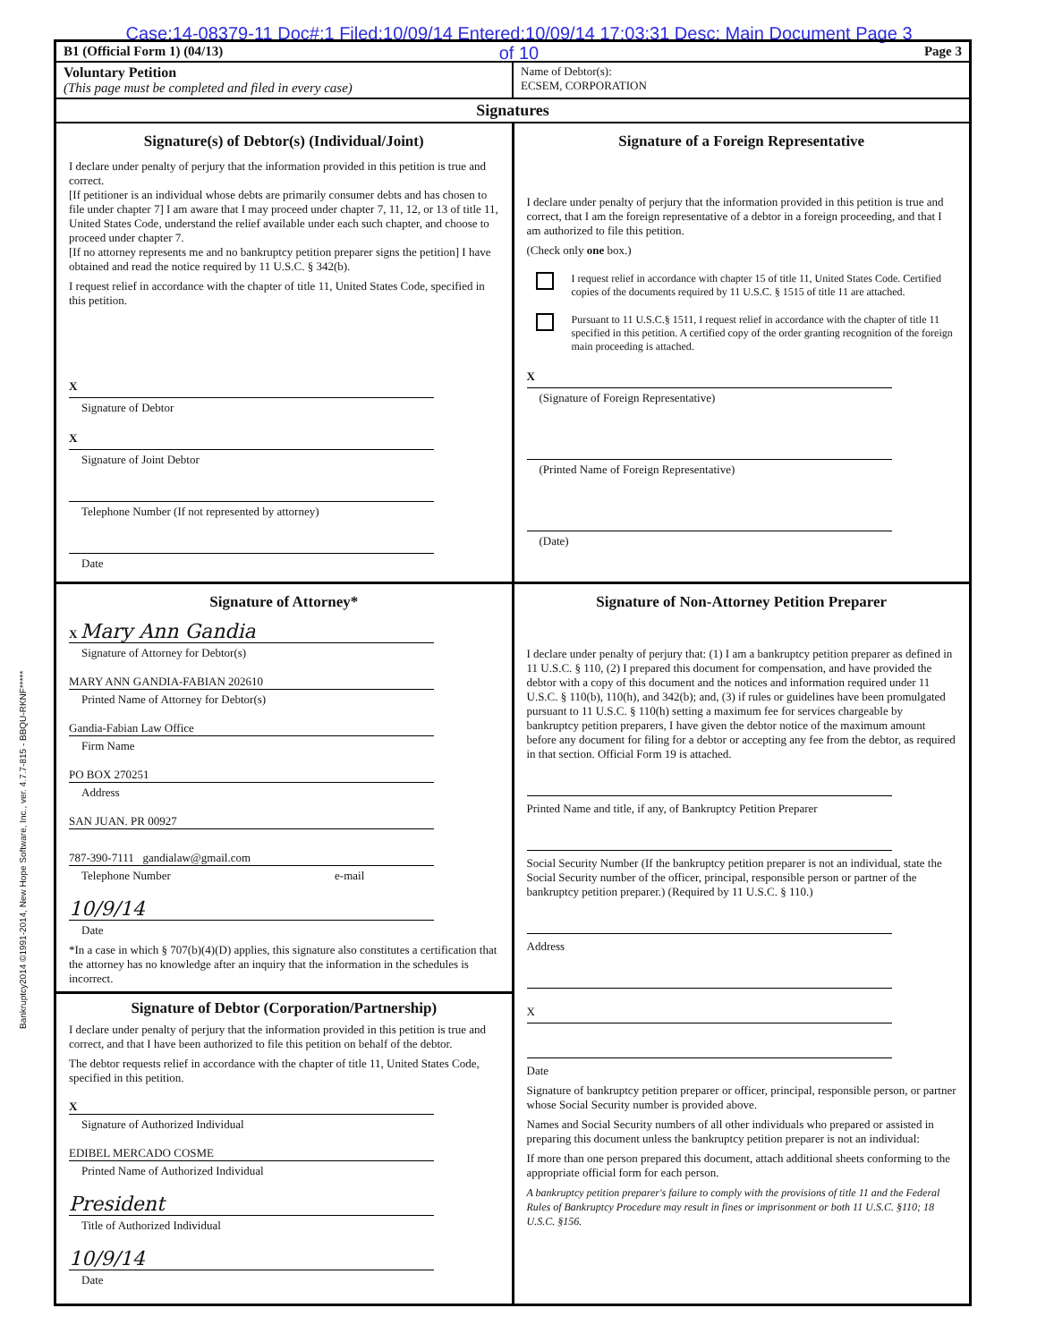Case:14-08379-11 Doc#:1 Filed:10/09/14 Entered:10/09/14 17:03:31 Desc: Main Document Page 3 of 10
B1 (Official Form 1) (04/13) Page 3
Voluntary Petition
(This page must be completed and filed in every case)
Name of Debtor(s):
ECSEM, CORPORATION
Signatures
Signature(s) of Debtor(s) (Individual/Joint)
I declare under penalty of perjury that the information provided in this petition is true and correct.
[If petitioner is an individual whose debts are primarily consumer debts and has chosen to file under chapter 7] I am aware that I may proceed under chapter 7, 11, 12, or 13 of title 11, United States Code, understand the relief available under each such chapter, and choose to proceed under chapter 7.
[If no attorney represents me and no bankruptcy petition preparer signs the petition] I have obtained and read the notice required by 11 U.S.C. § 342(b).
I request relief in accordance with the chapter of title 11, United States Code, specified in this petition.
X
Signature of Debtor
X
Signature of Joint Debtor
Telephone Number (If not represented by attorney)
Date
Signature of a Foreign Representative
I declare under penalty of perjury that the information provided in this petition is true and correct, that I am the foreign representative of a debtor in a foreign proceeding, and that I am authorized to file this petition.
(Check only one box.)
I request relief in accordance with chapter 15 of title 11, United States Code. Certified copies of the documents required by 11 U.S.C. § 1515 of title 11 are attached.
Pursuant to 11 U.S.C.§ 1511, I request relief in accordance with the chapter of title 11 specified in this petition. A certified copy of the order granting recognition of the foreign main proceeding is attached.
X
(Signature of Foreign Representative)
(Printed Name of Foreign Representative)
(Date)
Signature of Attorney*
X Mary Ann Gandia
Signature of Attorney for Debtor(s)
MARY ANN GANDIA-FABIAN 202610
Printed Name of Attorney for Debtor(s)
Gandia-Fabian Law Office
Firm Name
PO BOX 270251
Address
SAN JUAN. PR 00927
787-390-7111 gandialaw@gmail.com
Telephone Number e-mail
10/9/14
Date
*In a case in which § 707(b)(4)(D) applies, this signature also constitutes a certification that the attorney has no knowledge after an inquiry that the information in the schedules is incorrect.
Signature of Debtor (Corporation/Partnership)
I declare under penalty of perjury that the information provided in this petition is true and correct, and that I have been authorized to file this petition on behalf of the debtor.
The debtor requests relief in accordance with the chapter of title 11, United States Code, specified in this petition.
X
Signature of Authorized Individual
EDIBEL MERCADO COSME
Printed Name of Authorized Individual
President
Title of Authorized Individual
10/9/14
Date
Signature of Non-Attorney Petition Preparer
I declare under penalty of perjury that: (1) I am a bankruptcy petition preparer as defined in 11 U.S.C. § 110, (2) I prepared this document for compensation, and have provided the debtor with a copy of this document and the notices and information required under 11 U.S.C. § 110(b), 110(h), and 342(b); and, (3) if rules or guidelines have been promulgated pursuant to 11 U.S.C. § 110(h) setting a maximum fee for services chargeable by bankruptcy petition preparers, I have given the debtor notice of the maximum amount before any document for filing for a debtor or accepting any fee from the debtor, as required in that section. Official Form 19 is attached.
Printed Name and title, if any, of Bankruptcy Petition Preparer
Social Security Number (If the bankruptcy petition preparer is not an individual, state the Social Security number of the officer, principal, responsible person or partner of the bankruptcy petition preparer.) (Required by 11 U.S.C. § 110.)
Address
X
Date
Signature of bankruptcy petition preparer or officer, principal, responsible person, or partner whose Social Security number is provided above.
Names and Social Security numbers of all other individuals who prepared or assisted in preparing this document unless the bankruptcy petition preparer is not an individual:
If more than one person prepared this document, attach additional sheets conforming to the appropriate official form for each person.
A bankruptcy petition preparer's failure to comply with the provisions of title 11 and the Federal Rules of Bankruptcy Procedure may result in fines or imprisonment or both 11 U.S.C. §110; 18 U.S.C. §156.
Bankruptcy2014 ©1991-2014, New Hope Software, Inc., ver. 4.7.7-815 - BBQU-RKNF*****